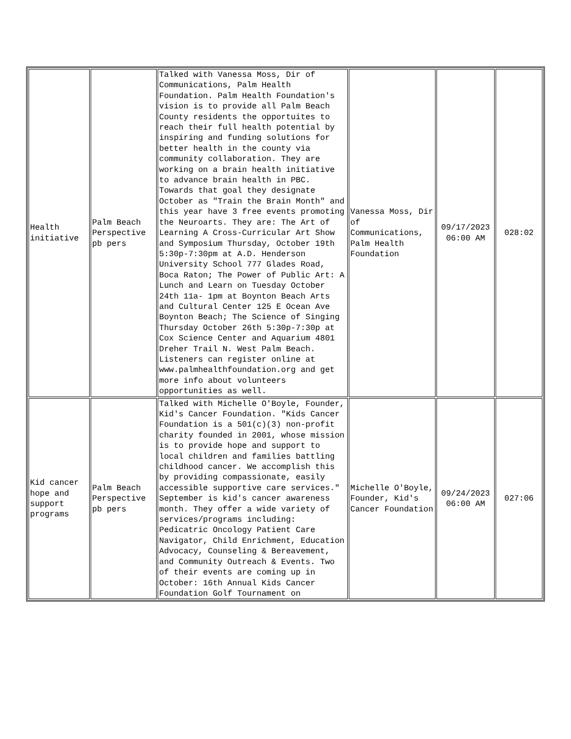| Health initiative | Palm Beach Perspective pb pers | Talked with Vanessa Moss, Dir of Communications, Palm Health Foundation. Palm Health Foundation's vision is to provide all Palm Beach County residents the opportuites to reach their full health potential by inspiring and funding solutions for better health in the county via community collaboration. They are working on a brain health initiative to advance brain health in PBC. Towards that goal they designate October as "Train the Brain Month" and this year have 3 free events promoting the Neuroarts. They are: The Art of Learning A Cross-Curricular Art Show and Symposium Thursday, October 19th 5:30p-7:30pm at A.D. Henderson University School 777 Glades Road, Boca Raton; The Power of Public Art: A Lunch and Learn on Tuesday October 24th 11a- 1pm at Boynton Beach Arts and Cultural Center 125 E Ocean Ave Boynton Beach; The Science of Singing Thursday October 26th 5:30p-7:30p at Cox Science Center and Aquarium 4801 Dreher Trail N. West Palm Beach. Listeners can register online at www.palmhealthfoundation.org and get more info about volunteers opportunities as well. | Vanessa Moss, Dir of Communications, Palm Health Foundation | 09/17/2023 06:00 AM | 028:02 |
| Kid cancer hope and support programs | Palm Beach Perspective pb pers | Talked with Michelle O'Boyle, Founder, Kid's Cancer Foundation. "Kids Cancer Foundation is a 501(c)(3) non-profit charity founded in 2001, whose mission is to provide hope and support to local children and families battling childhood cancer. We accomplish this by providing compassionate, easily accessible supportive care services." September is kid's cancer awareness month. They offer a wide variety of services/programs including: Pedicatric Oncology Patient Care Navigator, Child Enrichment, Education Advocacy, Counseling & Bereavement, and Community Outreach & Events. Two of their events are coming up in October: 16th Annual Kids Cancer Foundation Golf Tournament on | Michelle O'Boyle, Founder, Kid's Cancer Foundation | 09/24/2023 06:00 AM | 027:06 |